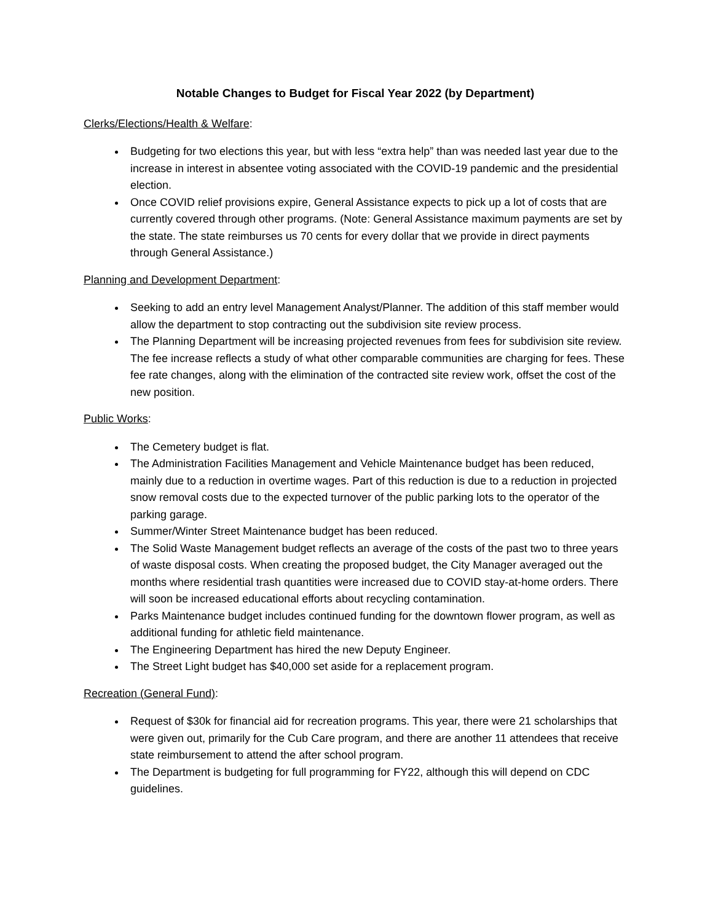Notable Changes to Budget for Fiscal Year 2022 (by Department)
Clerks/Elections/Health & Welfare:
Budgeting for two elections this year, but with less “extra help” than was needed last year due to the increase in interest in absentee voting associated with the COVID-19 pandemic and the presidential election.
Once COVID relief provisions expire, General Assistance expects to pick up a lot of costs that are currently covered through other programs. (Note: General Assistance maximum payments are set by the state. The state reimburses us 70 cents for every dollar that we provide in direct payments through General Assistance.)
Planning and Development Department:
Seeking to add an entry level Management Analyst/Planner. The addition of this staff member would allow the department to stop contracting out the subdivision site review process.
The Planning Department will be increasing projected revenues from fees for subdivision site review. The fee increase reflects a study of what other comparable communities are charging for fees. These fee rate changes, along with the elimination of the contracted site review work, offset the cost of the new position.
Public Works:
The Cemetery budget is flat.
The Administration Facilities Management and Vehicle Maintenance budget has been reduced, mainly due to a reduction in overtime wages. Part of this reduction is due to a reduction in projected snow removal costs due to the expected turnover of the public parking lots to the operator of the parking garage.
Summer/Winter Street Maintenance budget has been reduced.
The Solid Waste Management budget reflects an average of the costs of the past two to three years of waste disposal costs. When creating the proposed budget, the City Manager averaged out the months where residential trash quantities were increased due to COVID stay-at-home orders. There will soon be increased educational efforts about recycling contamination.
Parks Maintenance budget includes continued funding for the downtown flower program, as well as additional funding for athletic field maintenance.
The Engineering Department has hired the new Deputy Engineer.
The Street Light budget has $40,000 set aside for a replacement program.
Recreation (General Fund):
Request of $30k for financial aid for recreation programs. This year, there were 21 scholarships that were given out, primarily for the Cub Care program, and there are another 11 attendees that receive state reimbursement to attend the after school program.
The Department is budgeting for full programming for FY22, although this will depend on CDC guidelines.